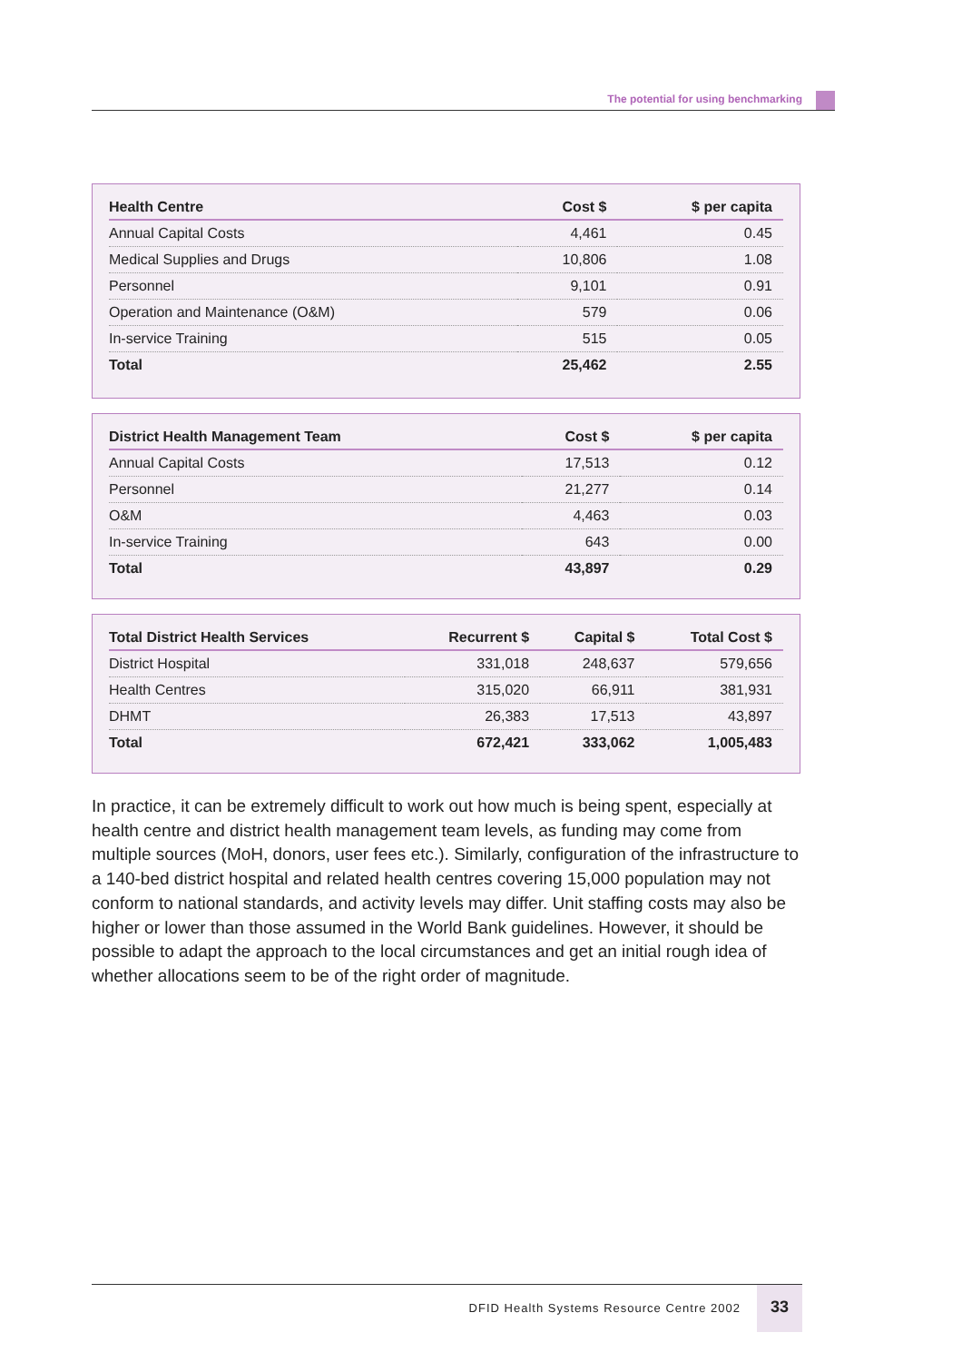The potential for using benchmarking
| Health Centre | Cost $ | $ per capita |
| --- | --- | --- |
| Annual Capital Costs | 4,461 | 0.45 |
| Medical Supplies and Drugs | 10,806 | 1.08 |
| Personnel | 9,101 | 0.91 |
| Operation and Maintenance (O&M) | 579 | 0.06 |
| In-service Training | 515 | 0.05 |
| Total | 25,462 | 2.55 |
| District Health Management Team | Cost $ | $ per capita |
| --- | --- | --- |
| Annual Capital Costs | 17,513 | 0.12 |
| Personnel | 21,277 | 0.14 |
| O&M | 4,463 | 0.03 |
| In-service Training | 643 | 0.00 |
| Total | 43,897 | 0.29 |
| Total District Health Services | Recurrent $ | Capital $ | Total Cost $ |
| --- | --- | --- | --- |
| District Hospital | 331,018 | 248,637 | 579,656 |
| Health Centres | 315,020 | 66,911 | 381,931 |
| DHMT | 26,383 | 17,513 | 43,897 |
| Total | 672,421 | 333,062 | 1,005,483 |
In practice, it can be extremely difficult to work out how much is being spent, especially at health centre and district health management team levels, as funding may come from multiple sources (MoH, donors, user fees etc.). Similarly, configuration of the infrastructure to a 140-bed district hospital and related health centres covering 15,000 population may not conform to national standards, and activity levels may differ. Unit staffing costs may also be higher or lower than those assumed in the World Bank guidelines. However, it should be possible to adapt the approach to the local circumstances and get an initial rough idea of whether allocations seem to be of the right order of magnitude.
DFID Health Systems Resource Centre 2002
33